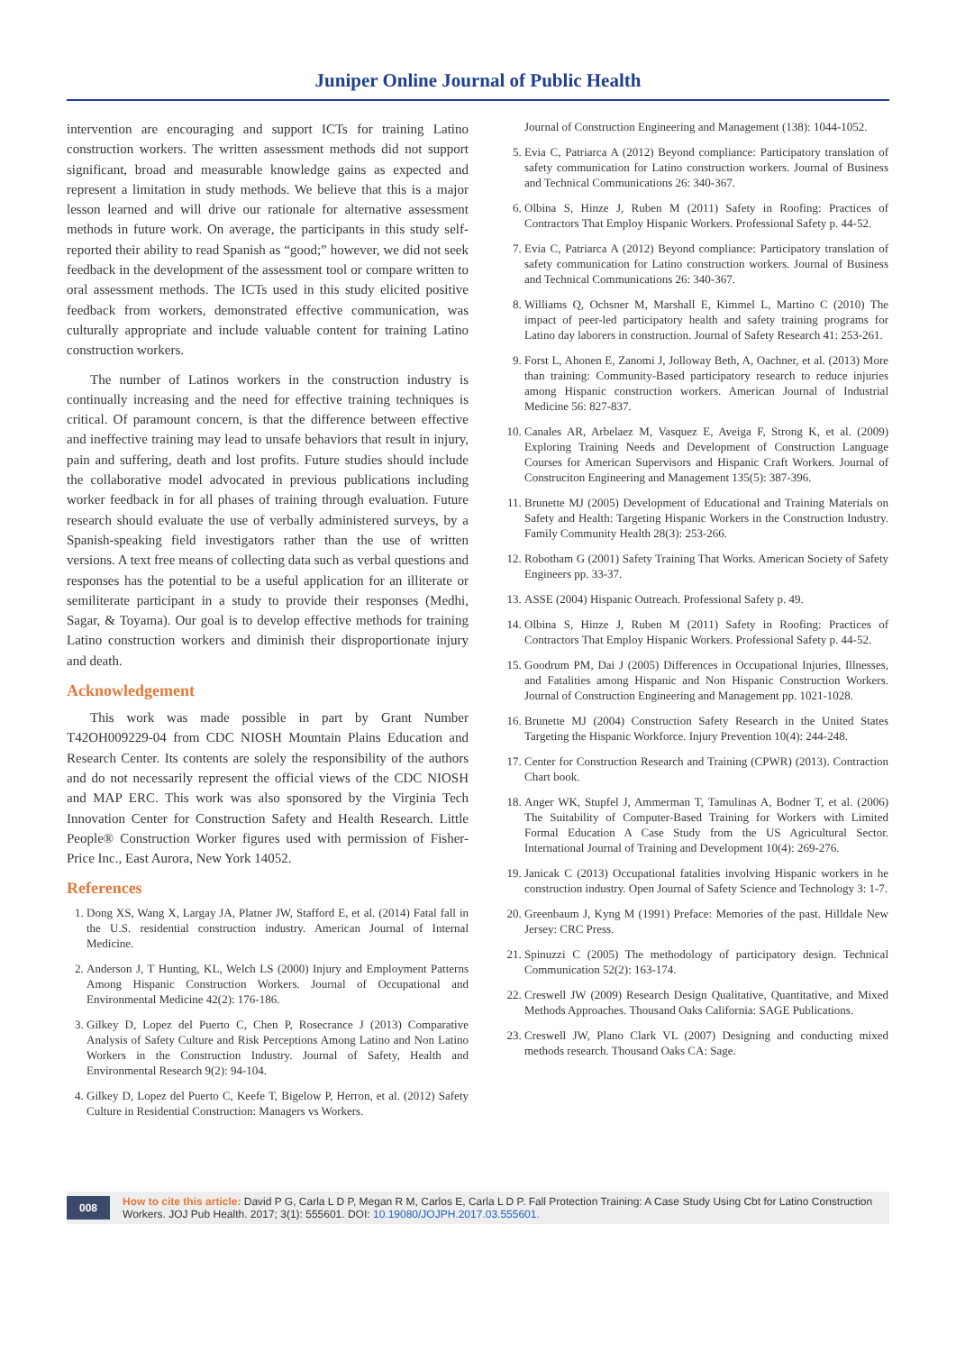Juniper Online Journal of Public Health
intervention are encouraging and support ICTs for training Latino construction workers. The written assessment methods did not support significant, broad and measurable knowledge gains as expected and represent a limitation in study methods. We believe that this is a major lesson learned and will drive our rationale for alternative assessment methods in future work. On average, the participants in this study self-reported their ability to read Spanish as “good;” however, we did not seek feedback in the development of the assessment tool or compare written to oral assessment methods. The ICTs used in this study elicited positive feedback from workers, demonstrated effective communication, was culturally appropriate and include valuable content for training Latino construction workers.
The number of Latinos workers in the construction industry is continually increasing and the need for effective training techniques is critical. Of paramount concern, is that the difference between effective and ineffective training may lead to unsafe behaviors that result in injury, pain and suffering, death and lost profits. Future studies should include the collaborative model advocated in previous publications including worker feedback in for all phases of training through evaluation. Future research should evaluate the use of verbally administered surveys, by a Spanish-speaking field investigators rather than the use of written versions. A text free means of collecting data such as verbal questions and responses has the potential to be a useful application for an illiterate or semiliterate participant in a study to provide their responses (Medhi, Sagar, & Toyama). Our goal is to develop effective methods for training Latino construction workers and diminish their disproportionate injury and death.
Acknowledgement
This work was made possible in part by Grant Number T42OH009229-04 from CDC NIOSH Mountain Plains Education and Research Center. Its contents are solely the responsibility of the authors and do not necessarily represent the official views of the CDC NIOSH and MAP ERC. This work was also sponsored by the Virginia Tech Innovation Center for Construction Safety and Health Research. Little People® Construction Worker figures used with permission of Fisher-Price Inc., East Aurora, New York 14052.
References
1. Dong XS, Wang X, Largay JA, Platner JW, Stafford E, et al. (2014) Fatal fall in the U.S. residential construction industry. American Journal of Internal Medicine.
2. Anderson J, T Hunting, KL, Welch LS (2000) Injury and Employment Patterns Among Hispanic Construction Workers. Journal of Occupational and Environmental Medicine 42(2): 176-186.
3. Gilkey D, Lopez del Puerto C, Chen P, Rosecrance J (2013) Comparative Analysis of Safety Culture and Risk Perceptions Among Latino and Non Latino Workers in the Construction Industry. Journal of Safety, Health and Environmental Research 9(2): 94-104.
4. Gilkey D, Lopez del Puerto C, Keefe T, Bigelow P, Herron, et al. (2012) Safety Culture in Residential Construction: Managers vs Workers.
Journal of Construction Engineering and Management (138): 1044-1052.
5. Evia C, Patriarca A (2012) Beyond compliance: Participatory translation of safety communication for Latino construction workers. Journal of Business and Technical Communications 26: 340-367.
6. Olbina S, Hinze J, Ruben M (2011) Safety in Roofing: Practices of Contractors That Employ Hispanic Workers. Professional Safety p. 44-52.
7. Evia C, Patriarca A (2012) Beyond compliance: Participatory translation of safety communication for Latino construction workers. Journal of Business and Technical Communications 26: 340-367.
8. Williams Q, Ochsner M, Marshall E, Kimmel L, Martino C (2010) The impact of peer-led participatory health and safety training programs for Latino day laborers in construction. Journal of Safety Research 41: 253-261.
9. Forst L, Ahonen E, Zanomi J, Jolloway Beth, A, Oachner, et al. (2013) More than training: Community-Based participatory research to reduce injuries among Hispanic construction workers. American Journal of Industrial Medicine 56: 827-837.
10. Canales AR, Arbelaez M, Vasquez E, Aveiga F, Strong K, et al. (2009) Exploring Training Needs and Development of Construction Language Courses for American Supervisors and Hispanic Craft Workers. Journal of Construciton Engineering and Management 135(5): 387-396.
11. Brunette MJ (2005) Development of Educational and Training Materials on Safety and Health: Targeting Hispanic Workers in the Construction Industry. Family Community Health 28(3): 253-266.
12. Robotham G (2001) Safety Training That Works. American Society of Safety Engineers pp. 33-37.
13. ASSE (2004) Hispanic Outreach. Professional Safety p. 49.
14. Olbina S, Hinze J, Ruben M (2011) Safety in Roofing: Practices of Contractors That Employ Hispanic Workers. Professional Safety p. 44-52.
15. Goodrum PM, Dai J (2005) Differences in Occupational Injuries, Illnesses, and Fatalities among Hispanic and Non Hispanic Construction Workers. Journal of Construction Engineering and Management pp. 1021-1028.
16. Brunette MJ (2004) Construction Safety Research in the United States Targeting the Hispanic Workforce. Injury Prevention 10(4): 244-248.
17. Center for Construction Research and Training (CPWR) (2013). Contraction Chart book.
18. Anger WK, Stupfel J, Ammerman T, Tamulinas A, Bodner T, et al. (2006) The Suitability of Computer-Based Training for Workers with Limited Formal Education A Case Study from the US Agricultural Sector. International Journal of Training and Development 10(4): 269-276.
19. Janicak C (2013) Occupational fatalities involving Hispanic workers in he construction industry. Open Journal of Safety Science and Technology 3: 1-7.
20. Greenbaum J, Kyng M (1991) Preface: Memories of the past. Hilldale New Jersey: CRC Press.
21. Spinuzzi C (2005) The methodology of participatory design. Technical Communication 52(2): 163-174.
22. Creswell JW (2009) Research Design Qualitative, Quantitative, and Mixed Methods Approaches. Thousand Oaks California: SAGE Publications.
23. Creswell JW, Plano Clark VL (2007) Designing and conducting mixed methods research. Thousand Oaks CA: Sage.
008 How to cite this article: David P G, Carla L D P, Megan R M, Carlos E, Carla L D P. Fall Protection Training: A Case Study Using Cbt for Latino Construction Workers. JOJ Pub Health. 2017; 3(1): 555601. DOI: 10.19080/JOJPH.2017.03.555601.